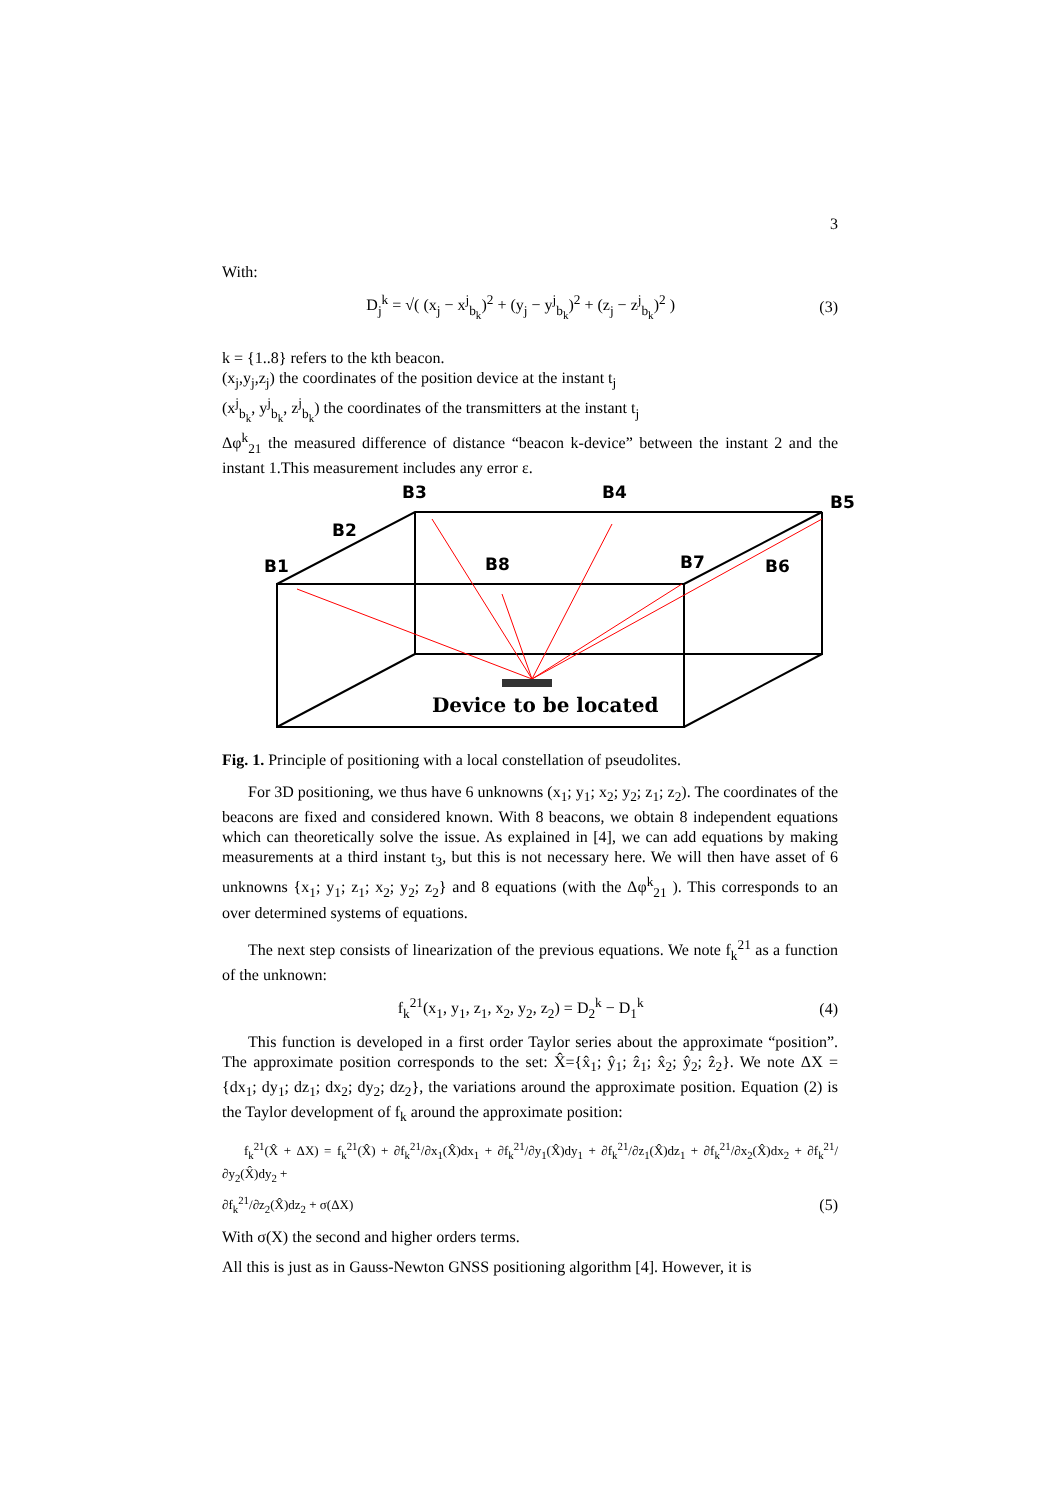3
With:
D<sub>j</sub><sup>k</sup> = √( (x<sub>j</sub> − x<sup>j</sup><sub>b<sub>k</sub></sub>)<sup>2</sup> + (y<sub>j</sub> − y<sup>j</sup><sub>b<sub>k</sub></sub>)<sup>2</sup> + (z<sub>j</sub> − z<sup>j</sup><sub>b<sub>k</sub></sub>)<sup>2</sup> ) (3)
k = {1..8} refers to the kth beacon.
(x<sub>j</sub>,y<sub>j</sub>,z<sub>j</sub>) the coordinates of the position device at the instant t<sub>j</sub>
(x<sup>j</sup><sub>b<sub>k</sub></sub>, y<sup>j</sup><sub>b<sub>k</sub></sub>, z<sup>j</sup><sub>b<sub>k</sub></sub>) the coordinates of the transmitters at the instant t<sub>j</sub>
Δφ<sup>k</sup><sub>21</sub> the measured difference of distance “beacon k-device” between the instant 2 and the instant 1.This measurement includes any error ε.
B1
B2
B3
B4
B5
B6
B7
B8
Device to be located
Fig. 1. Principle of positioning with a local constellation of pseudolites.
For 3D positioning, we thus have 6 unknowns (x<sub>1</sub>; y<sub>1</sub>; x<sub>2</sub>; y<sub>2</sub>; z<sub>1</sub>; z<sub>2</sub>). The coordinates of the beacons are fixed and considered known. With 8 beacons, we obtain 8 independent equations which can theoretically solve the issue. As explained in [4], we can add equations by making measurements at a third instant t<sub>3</sub>, but this is not necessary here. We will then have asset of 6 unknowns {x<sub>1</sub>; y<sub>1</sub>; z<sub>1</sub>; x<sub>2</sub>; y<sub>2</sub>; z<sub>2</sub>} and 8 equations (with the Δφ<sup>k</sup><sub>21</sub> ). This corresponds to an over determined systems of equations.
The next step consists of linearization of the previous equations. We note f<sub>k</sub><sup>21</sup> as a function of the unknown:
f<sub>k</sub><sup>21</sup>(x<sub>1</sub>, y<sub>1</sub>, z<sub>1</sub>, x<sub>2</sub>, y<sub>2</sub>, z<sub>2</sub>) = D<sub>2</sub><sup>k</sup> − D<sub>1</sub><sup>k</sup> (4)
This function is developed in a first order Taylor series about the approximate “position”. The approximate position corresponds to the set: X̂={x̂<sub>1</sub>; ŷ<sub>1</sub>; ẑ<sub>1</sub>; x̂<sub>2</sub>; ŷ<sub>2</sub>; ẑ<sub>2</sub>}. We note ΔX = {dx<sub>1</sub>; dy<sub>1</sub>; dz<sub>1</sub>; dx<sub>2</sub>; dy<sub>2</sub>; dz<sub>2</sub>}, the variations around the approximate position. Equation (2) is the Taylor development of f<sub>k</sub> around the approximate position:
f<sub>k</sub><sup>21</sup>(X̂ + ΔX) = f<sub>k</sub><sup>21</sup>(X̂) + ∂f<sub>k</sub><sup>21</sup>/∂x<sub>1</sub>(X̂)dx<sub>1</sub> + ∂f<sub>k</sub><sup>21</sup>/∂y<sub>1</sub>(X̂)dy<sub>1</sub> + ∂f<sub>k</sub><sup>21</sup>/∂z<sub>1</sub>(X̂)dz<sub>1</sub> + ∂f<sub>k</sub><sup>21</sup>/∂x<sub>2</sub>(X̂)dx<sub>2</sub> + ∂f<sub>k</sub><sup>21</sup>/∂y<sub>2</sub>(X̂)dy<sub>2</sub> +
∂f<sub>k</sub><sup>21</sup>/∂z<sub>2</sub>(X̂)dz<sub>2</sub> + σ(ΔX) (5)
With σ(X) the second and higher orders terms.
All this is just as in Gauss-Newton GNSS positioning algorithm [4]. However, it is